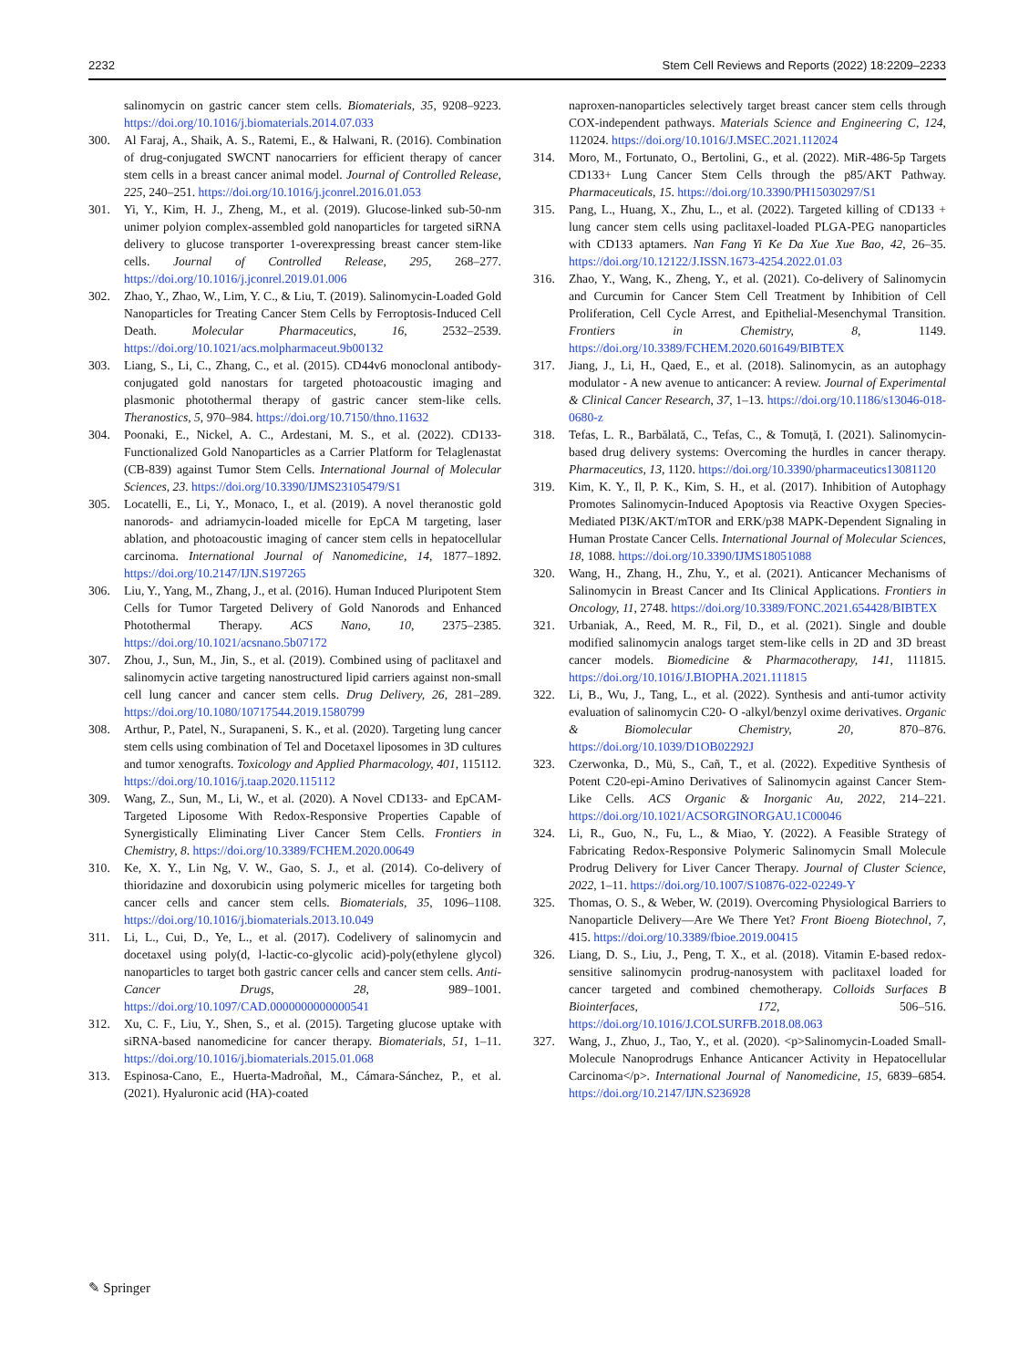2232 Stem Cell Reviews and Reports (2022) 18:2209–2233
salinomycin on gastric cancer stem cells. Biomaterials, 35, 9208–9223. https://doi.org/10.1016/j.biomaterials.2014.07.033
300. Al Faraj, A., Shaik, A. S., Ratemi, E., & Halwani, R. (2016). Combination of drug-conjugated SWCNT nanocarriers for efficient therapy of cancer stem cells in a breast cancer animal model. Journal of Controlled Release, 225, 240–251. https://doi.org/10.1016/j.jconrel.2016.01.053
301. Yi, Y., Kim, H. J., Zheng, M., et al. (2019). Glucose-linked sub-50-nm unimer polyion complex-assembled gold nanoparticles for targeted siRNA delivery to glucose transporter 1-overexpressing breast cancer stem-like cells. Journal of Controlled Release, 295, 268–277. https://doi.org/10.1016/j.jconrel.2019.01.006
302. Zhao, Y., Zhao, W., Lim, Y. C., & Liu, T. (2019). Salinomycin-Loaded Gold Nanoparticles for Treating Cancer Stem Cells by Ferroptosis-Induced Cell Death. Molecular Pharmaceutics, 16, 2532–2539. https://doi.org/10.1021/acs.molpharmaceut.9b00132
303. Liang, S., Li, C., Zhang, C., et al. (2015). CD44v6 monoclonal antibody-conjugated gold nanostars for targeted photoacoustic imaging and plasmonic photothermal therapy of gastric cancer stem-like cells. Theranostics, 5, 970–984. https://doi.org/10.7150/thno.11632
304. Poonaki, E., Nickel, A. C., Ardestani, M. S., et al. (2022). CD133-Functionalized Gold Nanoparticles as a Carrier Platform for Telaglenastat (CB-839) against Tumor Stem Cells. International Journal of Molecular Sciences, 23. https://doi.org/10.3390/IJMS23105479/S1
305. Locatelli, E., Li, Y., Monaco, I., et al. (2019). A novel theranostic gold nanorods- and adriamycin-loaded micelle for EpCA M targeting, laser ablation, and photoacoustic imaging of cancer stem cells in hepatocellular carcinoma. International Journal of Nanomedicine, 14, 1877–1892. https://doi.org/10.2147/IJN.S197265
306. Liu, Y., Yang, M., Zhang, J., et al. (2016). Human Induced Pluripotent Stem Cells for Tumor Targeted Delivery of Gold Nanorods and Enhanced Photothermal Therapy. ACS Nano, 10, 2375–2385. https://doi.org/10.1021/acsnano.5b07172
307. Zhou, J., Sun, M., Jin, S., et al. (2019). Combined using of paclitaxel and salinomycin active targeting nanostructured lipid carriers against non-small cell lung cancer and cancer stem cells. Drug Delivery, 26, 281–289. https://doi.org/10.1080/10717544.2019.1580799
308. Arthur, P., Patel, N., Surapaneni, S. K., et al. (2020). Targeting lung cancer stem cells using combination of Tel and Docetaxel liposomes in 3D cultures and tumor xenografts. Toxicology and Applied Pharmacology, 401, 115112. https://doi.org/10.1016/j.taap.2020.115112
309. Wang, Z., Sun, M., Li, W., et al. (2020). A Novel CD133- and EpCAM-Targeted Liposome With Redox-Responsive Properties Capable of Synergistically Eliminating Liver Cancer Stem Cells. Frontiers in Chemistry, 8. https://doi.org/10.3389/FCHEM.2020.00649
310. Ke, X. Y., Lin Ng, V. W., Gao, S. J., et al. (2014). Co-delivery of thioridazine and doxorubicin using polymeric micelles for targeting both cancer cells and cancer stem cells. Biomaterials, 35, 1096–1108. https://doi.org/10.1016/j.biomaterials.2013.10.049
311. Li, L., Cui, D., Ye, L., et al. (2017). Codelivery of salinomycin and docetaxel using poly(d, l-lactic-co-glycolic acid)-poly(ethylene glycol) nanoparticles to target both gastric cancer cells and cancer stem cells. Anti-Cancer Drugs, 28, 989–1001. https://doi.org/10.1097/CAD.0000000000000541
312. Xu, C. F., Liu, Y., Shen, S., et al. (2015). Targeting glucose uptake with siRNA-based nanomedicine for cancer therapy. Biomaterials, 51, 1–11. https://doi.org/10.1016/j.biomaterials.2015.01.068
313. Espinosa-Cano, E., Huerta-Madroñal, M., Cámara-Sánchez, P., et al. (2021). Hyaluronic acid (HA)-coated
naproxen-nanoparticles selectively target breast cancer stem cells through COX-independent pathways. Materials Science and Engineering C, 124, 112024. https://doi.org/10.1016/J.MSEC.2021.112024
314. Moro, M., Fortunato, O., Bertolini, G., et al. (2022). MiR-486-5p Targets CD133+ Lung Cancer Stem Cells through the p85/AKT Pathway. Pharmaceuticals, 15. https://doi.org/10.3390/PH15030297/S1
315. Pang, L., Huang, X., Zhu, L., et al. (2022). Targeted killing of CD133 + lung cancer stem cells using paclitaxel-loaded PLGA-PEG nanoparticles with CD133 aptamers. Nan Fang Yi Ke Da Xue Xue Bao, 42, 26–35. https://doi.org/10.12122/J.ISSN.1673-4254.2022.01.03
316. Zhao, Y., Wang, K., Zheng, Y., et al. (2021). Co-delivery of Salinomycin and Curcumin for Cancer Stem Cell Treatment by Inhibition of Cell Proliferation, Cell Cycle Arrest, and Epithelial-Mesenchymal Transition. Frontiers in Chemistry, 8, 1149. https://doi.org/10.3389/FCHEM.2020.601649/BIBTEX
317. Jiang, J., Li, H., Qaed, E., et al. (2018). Salinomycin, as an autophagy modulator - A new avenue to anticancer: A review. Journal of Experimental & Clinical Cancer Research, 37, 1–13. https://doi.org/10.1186/s13046-018-0680-z
318. Tefas, L. R., Barbălată, C., Tefas, C., & Tomuță, I. (2021). Salinomycin-based drug delivery systems: Overcoming the hurdles in cancer therapy. Pharmaceutics, 13, 1120. https://doi.org/10.3390/pharmaceutics13081120
319. Kim, K. Y., Il, P. K., Kim, S. H., et al. (2017). Inhibition of Autophagy Promotes Salinomycin-Induced Apoptosis via Reactive Oxygen Species-Mediated PI3K/AKT/mTOR and ERK/p38 MAPK-Dependent Signaling in Human Prostate Cancer Cells. International Journal of Molecular Sciences, 18, 1088. https://doi.org/10.3390/IJMS18051088
320. Wang, H., Zhang, H., Zhu, Y., et al. (2021). Anticancer Mechanisms of Salinomycin in Breast Cancer and Its Clinical Applications. Frontiers in Oncology, 11, 2748. https://doi.org/10.3389/FONC.2021.654428/BIBTEX
321. Urbaniak, A., Reed, M. R., Fil, D., et al. (2021). Single and double modified salinomycin analogs target stem-like cells in 2D and 3D breast cancer models. Biomedicine & Pharmacotherapy, 141, 111815. https://doi.org/10.1016/J.BIOPHA.2021.111815
322. Li, B., Wu, J., Tang, L., et al. (2022). Synthesis and anti-tumor activity evaluation of salinomycin C20- O -alkyl/benzyl oxime derivatives. Organic & Biomolecular Chemistry, 20, 870–876. https://doi.org/10.1039/D1OB02292J
323. Czerwonka, D., Mü, S., Cañ, T., et al. (2022). Expeditive Synthesis of Potent C20-epi-Amino Derivatives of Salinomycin against Cancer Stem-Like Cells. ACS Organic & Inorganic Au, 2022, 214–221. https://doi.org/10.1021/ACSORGINORGAU.1C00046
324. Li, R., Guo, N., Fu, L., & Miao, Y. (2022). A Feasible Strategy of Fabricating Redox-Responsive Polymeric Salinomycin Small Molecule Prodrug Delivery for Liver Cancer Therapy. Journal of Cluster Science, 2022, 1–11. https://doi.org/10.1007/S10876-022-02249-Y
325. Thomas, O. S., & Weber, W. (2019). Overcoming Physiological Barriers to Nanoparticle Delivery—Are We There Yet? Front Bioeng Biotechnol, 7, 415. https://doi.org/10.3389/fbioe.2019.00415
326. Liang, D. S., Liu, J., Peng, T. X., et al. (2018). Vitamin E-based redox-sensitive salinomycin prodrug-nanosystem with paclitaxel loaded for cancer targeted and combined chemotherapy. Colloids Surfaces B Biointerfaces, 172, 506–516. https://doi.org/10.1016/J.COLSURFB.2018.08.063
327. Wang, J., Zhuo, J., Tao, Y., et al. (2020). <p>Salinomycin-Loaded Small-Molecule Nanoprodrugs Enhance Anticancer Activity in Hepatocellular Carcinoma</p>. International Journal of Nanomedicine, 15, 6839–6854. https://doi.org/10.2147/IJN.S236928
✎ Springer